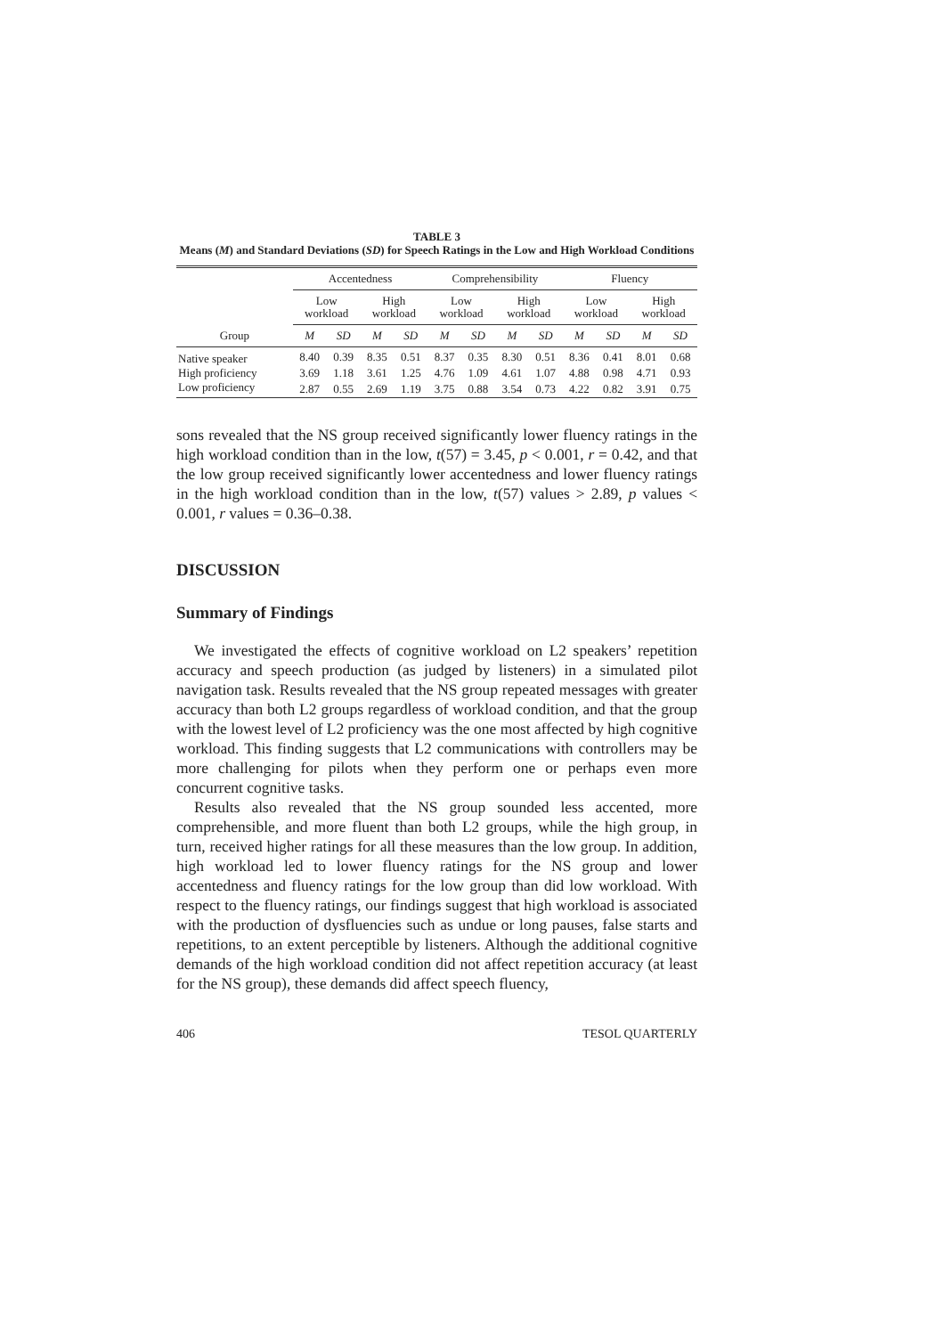TABLE 3
Means (M) and Standard Deviations (SD) for Speech Ratings in the Low and High Workload Conditions
| | Accentedness | | | | Comprehensibility | | | | Fluency | | | |
| --- | --- | --- | --- | --- | --- | --- | --- | --- | --- | --- | --- | --- |
| | Low workload | | High workload | | Low workload | | High workload | | Low workload | | High workload | |
| Group | M | SD | M | SD | M | SD | M | SD | M | SD | M | SD |
| Native speaker | 8.40 | 0.39 | 8.35 | 0.51 | 8.37 | 0.35 | 8.30 | 0.51 | 8.36 | 0.41 | 8.01 | 0.68 |
| High proficiency | 3.69 | 1.18 | 3.61 | 1.25 | 4.76 | 1.09 | 4.61 | 1.07 | 4.88 | 0.98 | 4.71 | 0.93 |
| Low proficiency | 2.87 | 0.55 | 2.69 | 1.19 | 3.75 | 0.88 | 3.54 | 0.73 | 4.22 | 0.82 | 3.91 | 0.75 |
sons revealed that the NS group received significantly lower fluency ratings in the high workload condition than in the low, t(57) = 3.45, p < 0.001, r = 0.42, and that the low group received significantly lower accentedness and lower fluency ratings in the high workload condition than in the low, t(57) values > 2.89, p values < 0.001, r values = 0.36–0.38.
DISCUSSION
Summary of Findings
We investigated the effects of cognitive workload on L2 speakers’ repetition accuracy and speech production (as judged by listeners) in a simulated pilot navigation task. Results revealed that the NS group repeated messages with greater accuracy than both L2 groups regardless of workload condition, and that the group with the lowest level of L2 proficiency was the one most affected by high cognitive workload. This finding suggests that L2 communications with controllers may be more challenging for pilots when they perform one or perhaps even more concurrent cognitive tasks.
Results also revealed that the NS group sounded less accented, more comprehensible, and more fluent than both L2 groups, while the high group, in turn, received higher ratings for all these measures than the low group. In addition, high workload led to lower fluency ratings for the NS group and lower accentedness and fluency ratings for the low group than did low workload. With respect to the fluency ratings, our findings suggest that high workload is associated with the production of dysfluencies such as undue or long pauses, false starts and repetitions, to an extent perceptible by listeners. Although the additional cognitive demands of the high workload condition did not affect repetition accuracy (at least for the NS group), these demands did affect speech fluency,
406 TESOL QUARTERLY